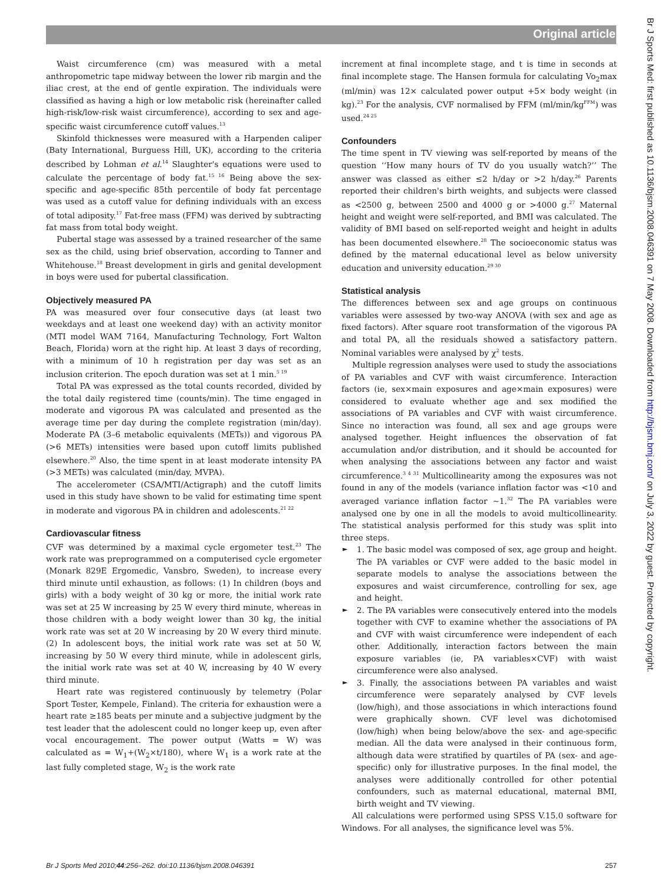Original article
Br J Sports Med: first published as 10.1136/bjsm.2008.046391 on 7 May 2008. Downloaded from http://bjsm.bmj.com/ on July 3, 2022 by guest. Protected by copyright.
Waist circumference (cm) was measured with a metal anthropometric tape midway between the lower rib margin and the iliac crest, at the end of gentle expiration. The individuals were classified as having a high or low metabolic risk (hereinafter called high-risk/low-risk waist circumference), according to sex and age-specific waist circumference cutoff values.<sup>13</sup>
Skinfold thicknesses were measured with a Harpenden caliper (Baty International, Burguess Hill, UK), according to the criteria described by Lohman et al.<sup>14</sup> Slaughter's equations were used to calculate the percentage of body fat.<sup>15 16</sup> Being above the sex-specific and age-specific 85th percentile of body fat percentage was used as a cutoff value for defining individuals with an excess of total adiposity.<sup>17</sup> Fat-free mass (FFM) was derived by subtracting fat mass from total body weight.
Pubertal stage was assessed by a trained researcher of the same sex as the child, using brief observation, according to Tanner and Whitehouse.<sup>18</sup> Breast development in girls and genital development in boys were used for pubertal classification.
Objectively measured PA
PA was measured over four consecutive days (at least two weekdays and at least one weekend day) with an activity monitor (MTI model WAM 7164, Manufacturing Technology, Fort Walton Beach, Florida) worn at the right hip. At least 3 days of recording, with a minimum of 10 h registration per day was set as an inclusion criterion. The epoch duration was set at 1 min.<sup>5 19</sup>
Total PA was expressed as the total counts recorded, divided by the total daily registered time (counts/min). The time engaged in moderate and vigorous PA was calculated and presented as the average time per day during the complete registration (min/day). Moderate PA (3–6 metabolic equivalents (METs)) and vigorous PA (>6 METs) intensities were based upon cutoff limits published elsewhere.<sup>20</sup> Also, the time spent in at least moderate intensity PA (>3 METs) was calculated (min/day, MVPA).
The accelerometer (CSA/MTI/Actigraph) and the cutoff limits used in this study have shown to be valid for estimating time spent in moderate and vigorous PA in children and adolescents.<sup>21 22</sup>
Cardiovascular fitness
CVF was determined by a maximal cycle ergometer test.<sup>23</sup> The work rate was preprogrammed on a computerised cycle ergometer (Monark 829E Ergomedic, Vansbro, Sweden), to increase every third minute until exhaustion, as follows: (1) In children (boys and girls) with a body weight of 30 kg or more, the initial work rate was set at 25 W increasing by 25 W every third minute, whereas in those children with a body weight lower than 30 kg, the initial work rate was set at 20 W increasing by 20 W every third minute. (2) In adolescent boys, the initial work rate was set at 50 W, increasing by 50 W every third minute, while in adolescent girls, the initial work rate was set at 40 W, increasing by 40 W every third minute.
Heart rate was registered continuously by telemetry (Polar Sport Tester, Kempele, Finland). The criteria for exhaustion were a heart rate ≥185 beats per minute and a subjective judgment by the test leader that the adolescent could no longer keep up, even after vocal encouragement. The power output (Watts = W) was calculated as = W<sub>1</sub>+(W<sub>2</sub>×t/180), where W<sub>1</sub> is a work rate at the last fully completed stage, W<sub>2</sub> is the work rate
increment at final incomplete stage, and t is time in seconds at final incomplete stage. The Hansen formula for calculating Vo<sub>2</sub>max (ml/min) was 12× calculated power output +5× body weight (in kg).<sup>23</sup> For the analysis, CVF normalised by FFM (ml/min/kg<sup>FFM</sup>) was used.<sup>24 25</sup>
Confounders
The time spent in TV viewing was self-reported by means of the question ‘‘How many hours of TV do you usually watch?’’ The answer was classed as either ≤2 h/day or >2 h/day.<sup>26</sup> Parents reported their children's birth weights, and subjects were classed as <2500 g, between 2500 and 4000 g or >4000 g.<sup>27</sup> Maternal height and weight were self-reported, and BMI was calculated. The validity of BMI based on self-reported weight and height in adults has been documented elsewhere.<sup>28</sup> The socioeconomic status was defined by the maternal educational level as below university education and university education.<sup>29 30</sup>
Statistical analysis
The differences between sex and age groups on continuous variables were assessed by two-way ANOVA (with sex and age as fixed factors). After square root transformation of the vigorous PA and total PA, all the residuals showed a satisfactory pattern. Nominal variables were analysed by χ<sup>2</sup> tests.
Multiple regression analyses were used to study the associations of PA variables and CVF with waist circumference. Interaction factors (ie, sex×main exposures and age×main exposures) were considered to evaluate whether age and sex modified the associations of PA variables and CVF with waist circumference. Since no interaction was found, all sex and age groups were analysed together. Height influences the observation of fat accumulation and/or distribution, and it should be accounted for when analysing the associations between any factor and waist circumference.<sup>3 4 31</sup> Multicollinearity among the exposures was not found in any of the models (variance inflation factor was <10 and averaged variance inflation factor ~1.<sup>32</sup> The PA variables were analysed one by one in all the models to avoid multicollinearity. The statistical analysis performed for this study was split into three steps.
► 1. The basic model was composed of sex, age group and height. The PA variables or CVF were added to the basic model in separate models to analyse the associations between the exposures and waist circumference, controlling for sex, age and height.
► 2. The PA variables were consecutively entered into the models together with CVF to examine whether the associations of PA and CVF with waist circumference were independent of each other. Additionally, interaction factors between the main exposure variables (ie, PA variables×CVF) with waist circumference were also analysed.
► 3. Finally, the associations between PA variables and waist circumference were separately analysed by CVF levels (low/high), and those associations in which interactions found were graphically shown. CVF level was dichotomised (low/high) when being below/above the sex- and age-specific median. All the data were analysed in their continuous form, although data were stratified by quartiles of PA (sex- and age-specific) only for illustrative purposes. In the final model, the analyses were additionally controlled for other potential confounders, such as maternal educational, maternal BMI, birth weight and TV viewing.
All calculations were performed using SPSS V.15.0 software for Windows. For all analyses, the significance level was 5%.
Br J Sports Med 2010;44:256–262. doi:10.1136/bjsm.2008.046391 257